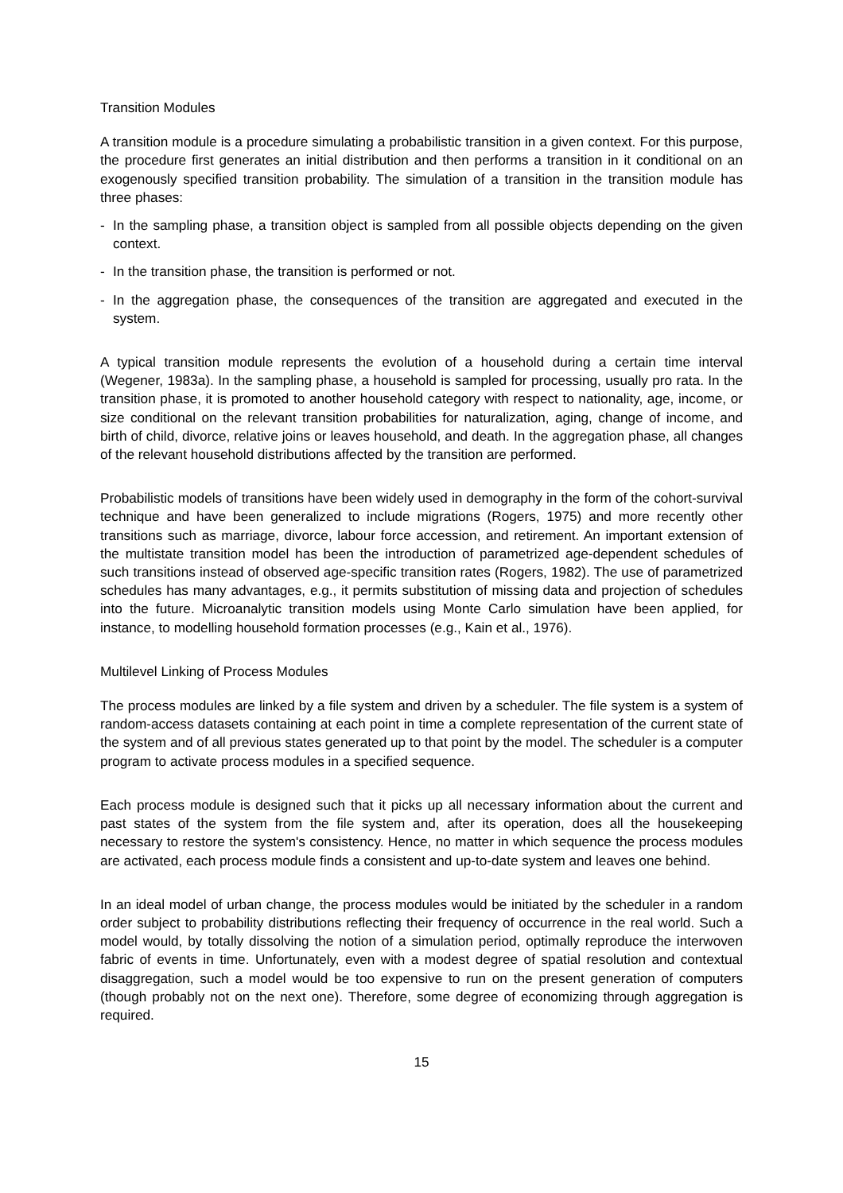Transition Modules
A transition module is a procedure simulating a probabilistic transition in a given context. For this purpose, the procedure first generates an initial distribution and then performs a transition in it conditional on an exogenously specified transition probability. The simulation of a transition in the transition module has three phases:
- In the sampling phase, a transition object is sampled from all possible objects depending on the given context.
- In the transition phase, the transition is performed or not.
- In the aggregation phase, the consequences of the transition are aggregated and executed in the system.
A typical transition module represents the evolution of a household during a certain time interval (Wegener, 1983a). In the sampling phase, a household is sampled for processing, usually pro rata. In the transition phase, it is promoted to another household category with respect to nationality, age, income, or size conditional on the relevant transition probabilities for naturalization, aging, change of income, and birth of child, divorce, relative joins or leaves household, and death. In the aggregation phase, all changes of the relevant household distributions affected by the transition are performed.
Probabilistic models of transitions have been widely used in demography in the form of the cohort-survival technique and have been generalized to include migrations (Rogers, 1975) and more recently other transitions such as marriage, divorce, labour force accession, and retirement. An important extension of the multistate transition model has been the introduction of parametrized age-dependent schedules of such transitions instead of observed age-specific transition rates (Rogers, 1982). The use of parametrized schedules has many advantages, e.g., it permits substitution of missing data and projection of schedules into the future. Microanalytic transition models using Monte Carlo simulation have been applied, for instance, to modelling household formation processes (e.g., Kain et al., 1976).
Multilevel Linking of Process Modules
The process modules are linked by a file system and driven by a scheduler. The file system is a system of random-access datasets containing at each point in time a complete representation of the current state of the system and of all previous states generated up to that point by the model. The scheduler is a computer program to activate process modules in a specified sequence.
Each process module is designed such that it picks up all necessary information about the current and past states of the system from the file system and, after its operation, does all the housekeeping necessary to restore the system's consistency. Hence, no matter in which sequence the process modules are activated, each process module finds a consistent and up-to-date system and leaves one behind.
In an ideal model of urban change, the process modules would be initiated by the scheduler in a random order subject to probability distributions reflecting their frequency of occurrence in the real world. Such a model would, by totally dissolving the notion of a simulation period, optimally reproduce the interwoven fabric of events in time. Unfortunately, even with a modest degree of spatial resolution and contextual disaggregation, such a model would be too expensive to run on the present generation of computers (though probably not on the next one). Therefore, some degree of economizing through aggregation is required.
15